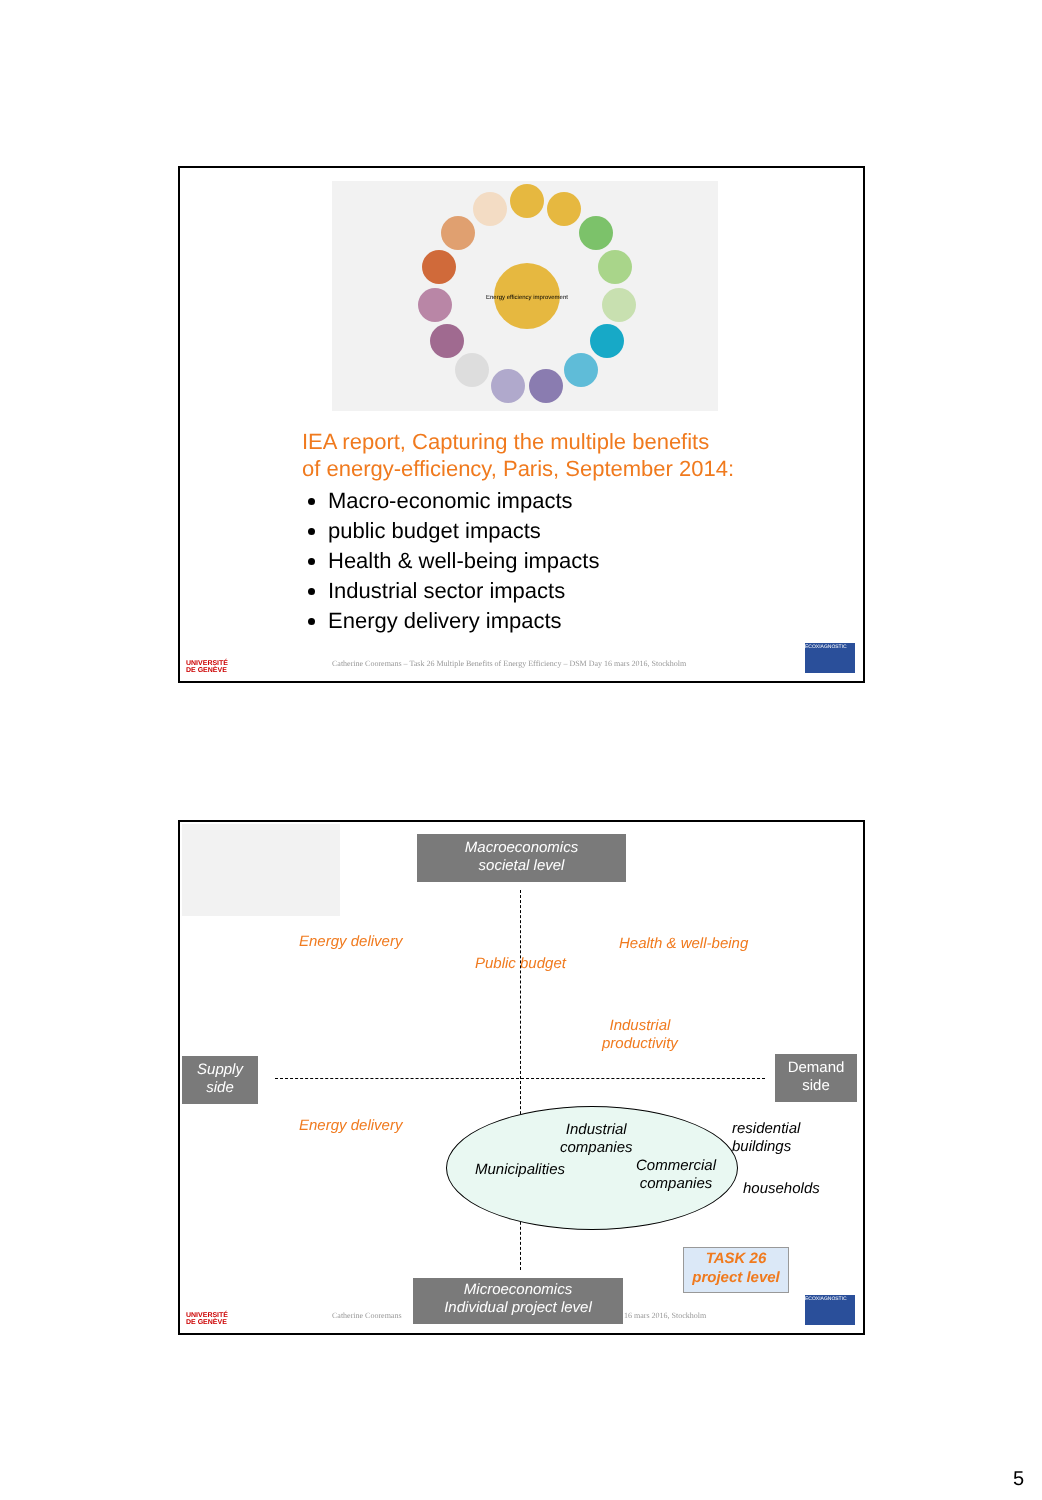Energy efficiency improvement
IEA report, Capturing the multiple benefits
of energy-efficiency, Paris, September 2014:
Macro-economic impacts
public budget impacts
Health & well-being impacts
Industrial sector impacts
Energy delivery impacts
UNIVERSITÉ
DE GENÈVE
Catherine Cooremans – Task 26 Multiple Benefits of Energy Efficiency – DSM Day 16 mars 2016, Stockholm
ECOXIAGNOSTIC
Macroeconomics
societal level
Energy delivery Health & well-being
Public budget
Industrial
productivity
Supply
side
Demand
side
Energy delivery
Industrial
companies
Municipalities
Commercial
companies
residential
buildings
households
TASK 26
project level
Microeconomics
Individual project level
UNIVERSITÉ
DE GENÈVE
Catherine Cooremans 16 mars 2016, Stockholm
ECOXIAGNOSTIC
5